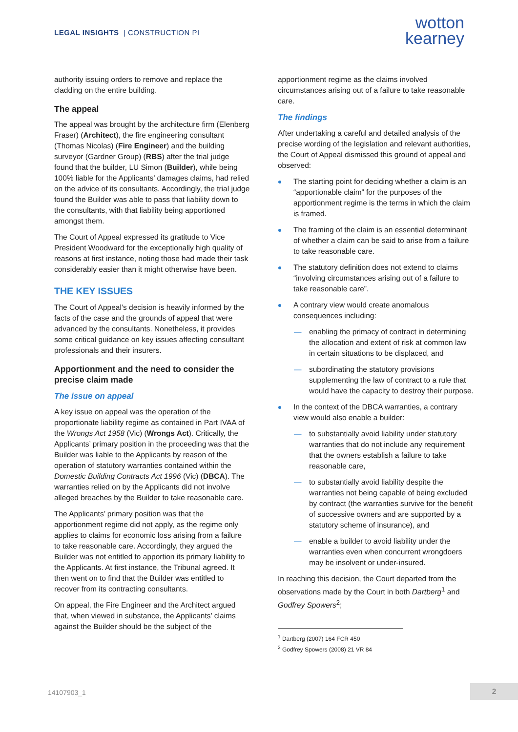LEGAL INSIGHTS | CONSTRUCTION PI
wotton
kearney
authority issuing orders to remove and replace the cladding on the entire building.
The appeal
The appeal was brought by the architecture firm (Elenberg Fraser) (Architect), the fire engineering consultant (Thomas Nicolas) (Fire Engineer) and the building surveyor (Gardner Group) (RBS) after the trial judge found that the builder, LU Simon (Builder), while being 100% liable for the Applicants’ damages claims, had relied on the advice of its consultants. Accordingly, the trial judge found the Builder was able to pass that liability down to the consultants, with that liability being apportioned amongst them.
The Court of Appeal expressed its gratitude to Vice President Woodward for the exceptionally high quality of reasons at first instance, noting those had made their task considerably easier than it might otherwise have been.
THE KEY ISSUES
The Court of Appeal’s decision is heavily informed by the facts of the case and the grounds of appeal that were advanced by the consultants. Nonetheless, it provides some critical guidance on key issues affecting consultant professionals and their insurers.
Apportionment and the need to consider the precise claim made
The issue on appeal
A key issue on appeal was the operation of the proportionate liability regime as contained in Part IVAA of the Wrongs Act 1958 (Vic) (Wrongs Act). Critically, the Applicants’ primary position in the proceeding was that the Builder was liable to the Applicants by reason of the operation of statutory warranties contained within the Domestic Building Contracts Act 1996 (Vic) (DBCA). The warranties relied on by the Applicants did not involve alleged breaches by the Builder to take reasonable care.
The Applicants’ primary position was that the apportionment regime did not apply, as the regime only applies to claims for economic loss arising from a failure to take reasonable care. Accordingly, they argued the Builder was not entitled to apportion its primary liability to the Applicants. At first instance, the Tribunal agreed. It then went on to find that the Builder was entitled to recover from its contracting consultants.
On appeal, the Fire Engineer and the Architect argued that, when viewed in substance, the Applicants’ claims against the Builder should be the subject of the
apportionment regime as the claims involved circumstances arising out of a failure to take reasonable care.
The findings
After undertaking a careful and detailed analysis of the precise wording of the legislation and relevant authorities, the Court of Appeal dismissed this ground of appeal and observed:
The starting point for deciding whether a claim is an “apportionable claim” for the purposes of the apportionment regime is the terms in which the claim is framed.
The framing of the claim is an essential determinant of whether a claim can be said to arise from a failure to take reasonable care.
The statutory definition does not extend to claims “involving circumstances arising out of a failure to take reasonable care”.
A contrary view would create anomalous consequences including:
— enabling the primacy of contract in determining the allocation and extent of risk at common law in certain situations to be displaced, and
— subordinating the statutory provisions supplementing the law of contract to a rule that would have the capacity to destroy their purpose.
In the context of the DBCA warranties, a contrary view would also enable a builder:
— to substantially avoid liability under statutory warranties that do not include any requirement that the owners establish a failure to take reasonable care,
— to substantially avoid liability despite the warranties not being capable of being excluded by contract (the warranties survive for the benefit of successive owners and are supported by a statutory scheme of insurance), and
— enable a builder to avoid liability under the warranties even when concurrent wrongdoers may be insolvent or under-insured.
In reaching this decision, the Court departed from the observations made by the Court in both Dartberg<sup>1</sup> and Godfrey Spowers<sup>2</sup>;
<sup>1</sup> Dartberg (2007) 164 FCR 450
<sup>2</sup> Godfrey Spowers (2008) 21 VR 84
14107903_1 2